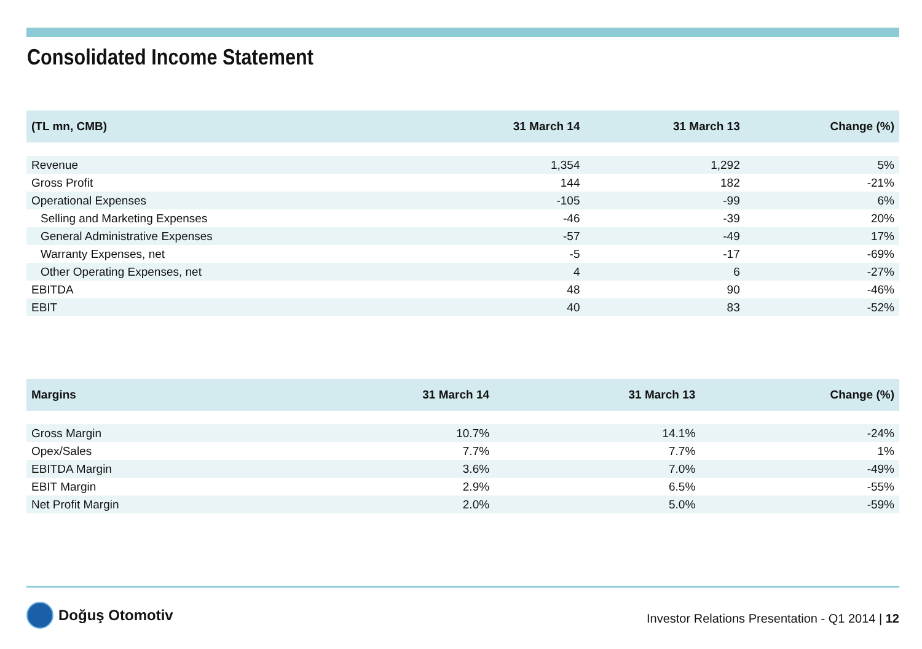Consolidated Income Statement
| (TL mn, CMB) | 31 March 14 | 31 March 13 | Change (%) |
| --- | --- | --- | --- |
| Revenue | 1,354 | 1,292 | 5% |
| Gross Profit | 144 | 182 | -21% |
| Operational Expenses | -105 | -99 | 6% |
| Selling and Marketing Expenses | -46 | -39 | 20% |
| General Administrative Expenses | -57 | -49 | 17% |
| Warranty Expenses, net | -5 | -17 | -69% |
| Other Operating Expenses, net | 4 | 6 | -27% |
| EBITDA | 48 | 90 | -46% |
| EBIT | 40 | 83 | -52% |
| Margins | 31 March 14 | 31 March 13 | Change (%) |
| --- | --- | --- | --- |
| Gross Margin | 10.7% | 14.1% | -24% |
| Opex/Sales | 7.7% | 7.7% | 1% |
| EBITDA Margin | 3.6% | 7.0% | -49% |
| EBIT Margin | 2.9% | 6.5% | -55% |
| Net Profit Margin | 2.0% | 5.0% | -59% |
Doğuş Otomotiv
Investor Relations Presentation - Q1 2014 | 12